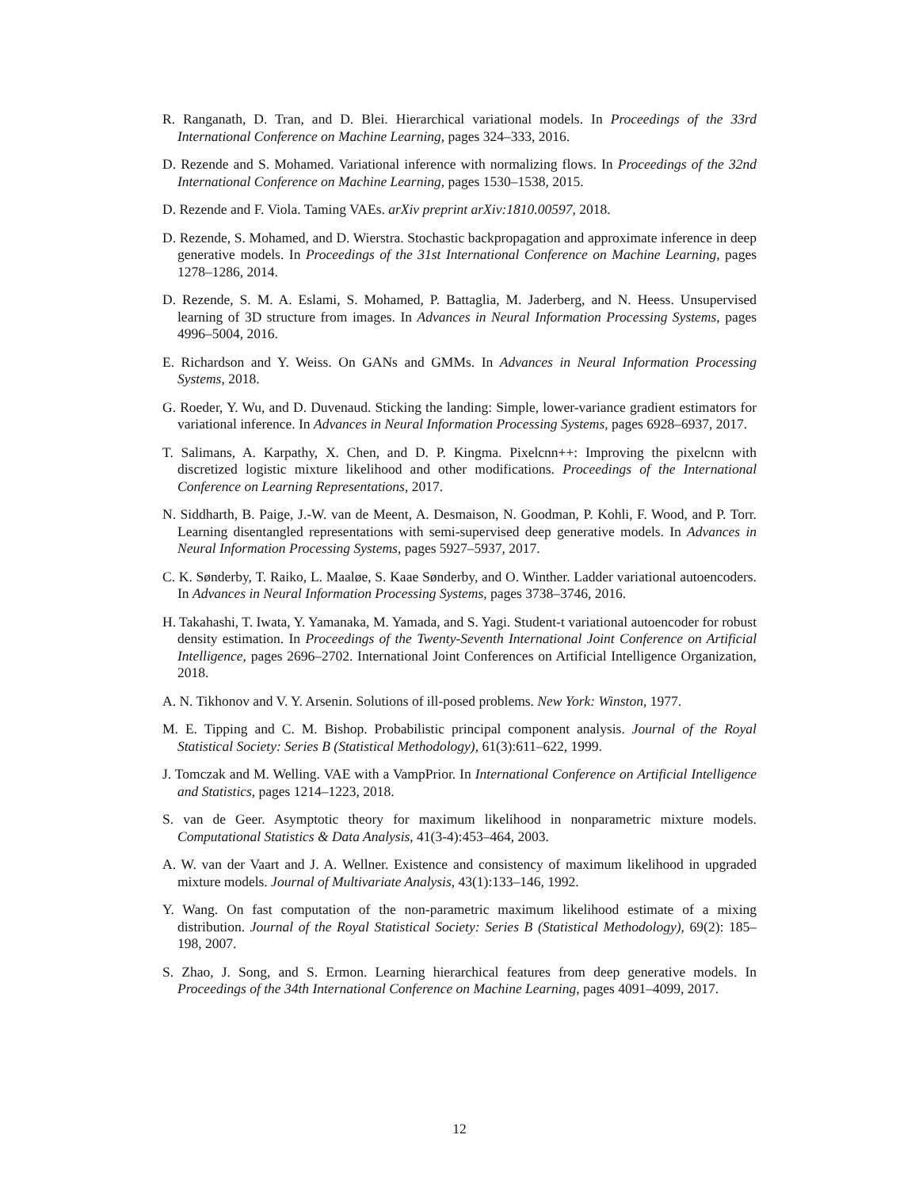R. Ranganath, D. Tran, and D. Blei. Hierarchical variational models. In Proceedings of the 33rd International Conference on Machine Learning, pages 324–333, 2016.
D. Rezende and S. Mohamed. Variational inference with normalizing flows. In Proceedings of the 32nd International Conference on Machine Learning, pages 1530–1538, 2015.
D. Rezende and F. Viola. Taming VAEs. arXiv preprint arXiv:1810.00597, 2018.
D. Rezende, S. Mohamed, and D. Wierstra. Stochastic backpropagation and approximate inference in deep generative models. In Proceedings of the 31st International Conference on Machine Learning, pages 1278–1286, 2014.
D. Rezende, S. M. A. Eslami, S. Mohamed, P. Battaglia, M. Jaderberg, and N. Heess. Unsupervised learning of 3D structure from images. In Advances in Neural Information Processing Systems, pages 4996–5004, 2016.
E. Richardson and Y. Weiss. On GANs and GMMs. In Advances in Neural Information Processing Systems, 2018.
G. Roeder, Y. Wu, and D. Duvenaud. Sticking the landing: Simple, lower-variance gradient estimators for variational inference. In Advances in Neural Information Processing Systems, pages 6928–6937, 2017.
T. Salimans, A. Karpathy, X. Chen, and D. P. Kingma. Pixelcnn++: Improving the pixelcnn with discretized logistic mixture likelihood and other modifications. Proceedings of the International Conference on Learning Representations, 2017.
N. Siddharth, B. Paige, J.-W. van de Meent, A. Desmaison, N. Goodman, P. Kohli, F. Wood, and P. Torr. Learning disentangled representations with semi-supervised deep generative models. In Advances in Neural Information Processing Systems, pages 5927–5937, 2017.
C. K. Sønderby, T. Raiko, L. Maaløe, S. Kaae Sønderby, and O. Winther. Ladder variational autoencoders. In Advances in Neural Information Processing Systems, pages 3738–3746, 2016.
H. Takahashi, T. Iwata, Y. Yamanaka, M. Yamada, and S. Yagi. Student-t variational autoencoder for robust density estimation. In Proceedings of the Twenty-Seventh International Joint Conference on Artificial Intelligence, pages 2696–2702. International Joint Conferences on Artificial Intelligence Organization, 2018.
A. N. Tikhonov and V. Y. Arsenin. Solutions of ill-posed problems. New York: Winston, 1977.
M. E. Tipping and C. M. Bishop. Probabilistic principal component analysis. Journal of the Royal Statistical Society: Series B (Statistical Methodology), 61(3):611–622, 1999.
J. Tomczak and M. Welling. VAE with a VampPrior. In International Conference on Artificial Intelligence and Statistics, pages 1214–1223, 2018.
S. van de Geer. Asymptotic theory for maximum likelihood in nonparametric mixture models. Computational Statistics & Data Analysis, 41(3-4):453–464, 2003.
A. W. van der Vaart and J. A. Wellner. Existence and consistency of maximum likelihood in upgraded mixture models. Journal of Multivariate Analysis, 43(1):133–146, 1992.
Y. Wang. On fast computation of the non-parametric maximum likelihood estimate of a mixing distribution. Journal of the Royal Statistical Society: Series B (Statistical Methodology), 69(2): 185–198, 2007.
S. Zhao, J. Song, and S. Ermon. Learning hierarchical features from deep generative models. In Proceedings of the 34th International Conference on Machine Learning, pages 4091–4099, 2017.
12